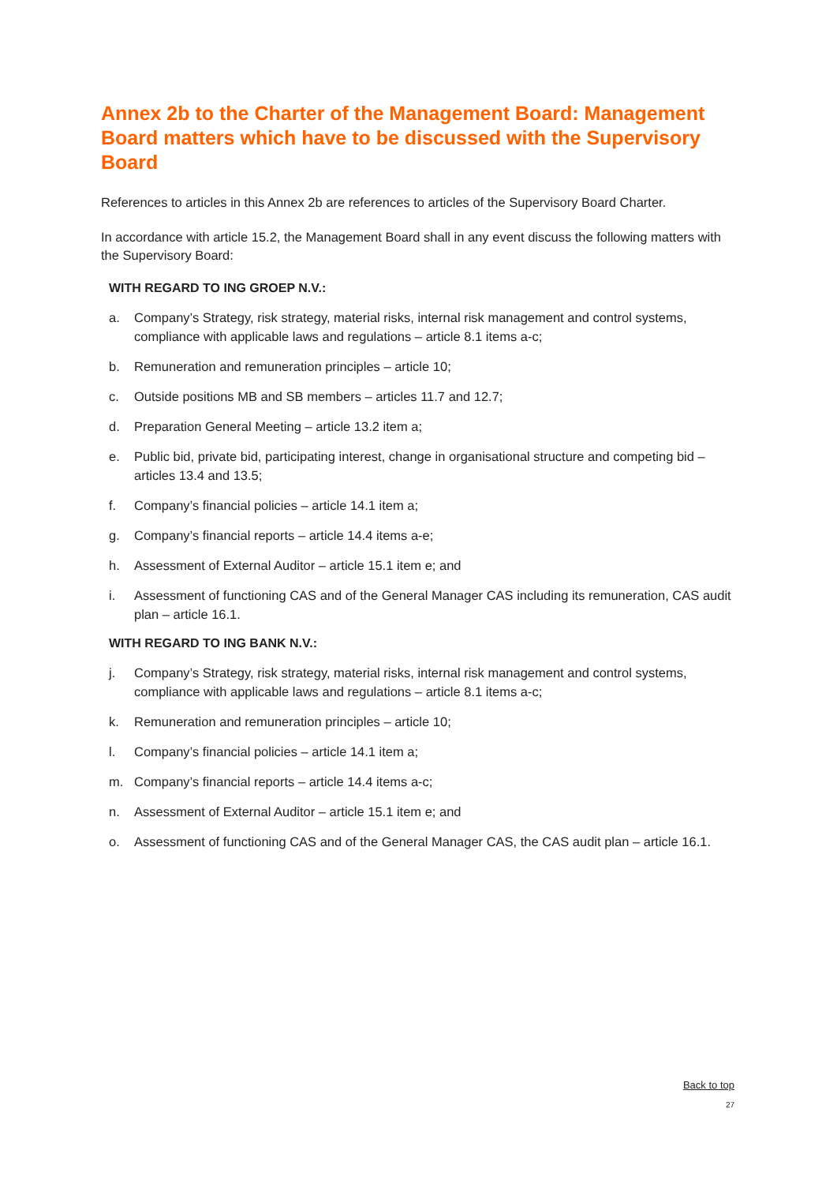Annex 2b to the Charter of the Management Board: Management Board matters which have to be discussed with the Supervisory Board
References to articles in this Annex 2b are references to articles of the Supervisory Board Charter.
In accordance with article 15.2, the Management Board shall in any event discuss the following matters with the Supervisory Board:
WITH REGARD TO ING GROEP N.V.:
a. Company’s Strategy, risk strategy, material risks, internal risk management and control systems, compliance with applicable laws and regulations – article 8.1 items a-c;
b. Remuneration and remuneration principles – article 10;
c. Outside positions MB and SB members – articles 11.7 and 12.7;
d. Preparation General Meeting – article 13.2 item a;
e. Public bid, private bid, participating interest, change in organisational structure and competing bid – articles 13.4 and 13.5;
f. Company’s financial policies – article 14.1 item a;
g. Company’s financial reports – article 14.4 items a-e;
h. Assessment of External Auditor – article 15.1 item e; and
i. Assessment of functioning CAS and of the General Manager CAS including its remuneration, CAS audit plan – article 16.1.
WITH REGARD TO ING BANK N.V.:
j. Company’s Strategy, risk strategy, material risks, internal risk management and control systems, compliance with applicable laws and regulations – article 8.1 items a-c;
k. Remuneration and remuneration principles – article 10;
l. Company’s financial policies – article 14.1 item a;
m. Company’s financial reports – article 14.4 items a-c;
n. Assessment of External Auditor – article 15.1 item e; and
o. Assessment of functioning CAS and of the General Manager CAS, the CAS audit plan – article 16.1.
Back to top
27